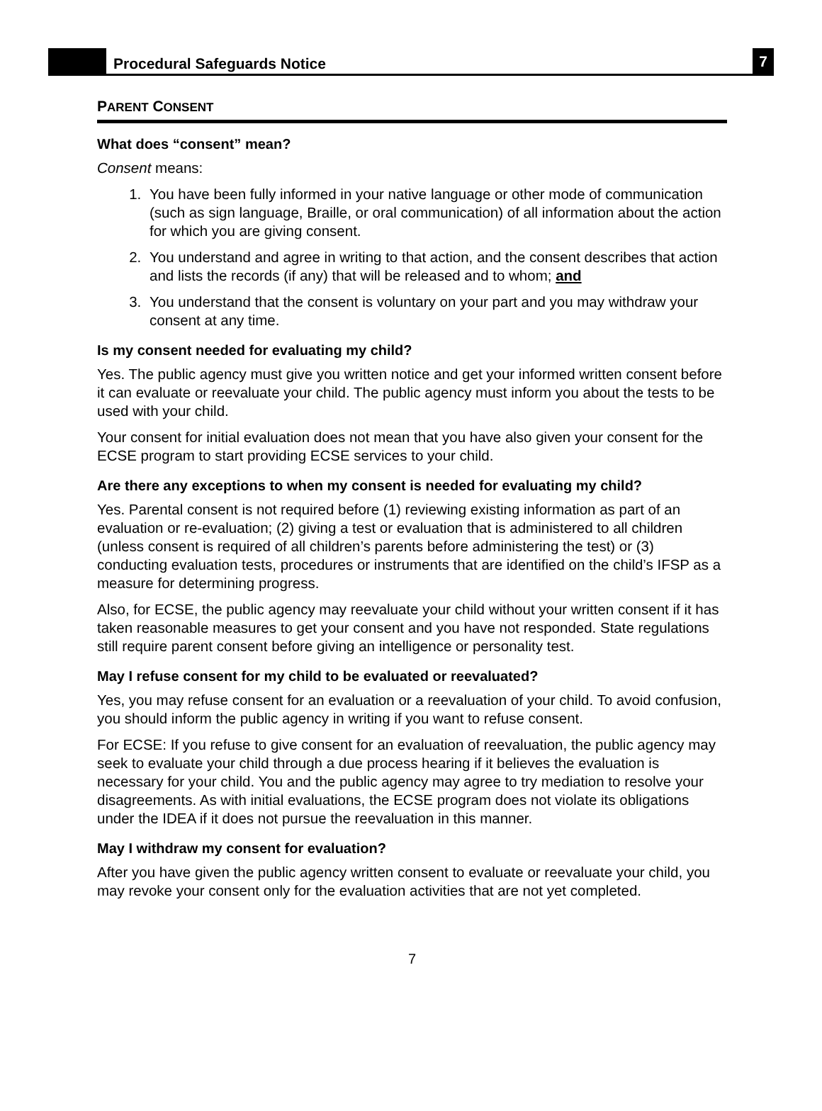Procedural Safeguards Notice
7
PARENT CONSENT
What does “consent” mean?
Consent means:
1. You have been fully informed in your native language or other mode of communication (such as sign language, Braille, or oral communication) of all information about the action for which you are giving consent.
2. You understand and agree in writing to that action, and the consent describes that action and lists the records (if any) that will be released and to whom; and
3. You understand that the consent is voluntary on your part and you may withdraw your consent at any time.
Is my consent needed for evaluating my child?
Yes. The public agency must give you written notice and get your informed written consent before it can evaluate or reevaluate your child. The public agency must inform you about the tests to be used with your child.
Your consent for initial evaluation does not mean that you have also given your consent for the ECSE program to start providing ECSE services to your child.
Are there any exceptions to when my consent is needed for evaluating my child?
Yes. Parental consent is not required before (1) reviewing existing information as part of an evaluation or re-evaluation; (2) giving a test or evaluation that is administered to all children (unless consent is required of all children’s parents before administering the test) or (3) conducting evaluation tests, procedures or instruments that are identified on the child’s IFSP as a measure for determining progress.
Also, for ECSE, the public agency may reevaluate your child without your written consent if it has taken reasonable measures to get your consent and you have not responded. State regulations still require parent consent before giving an intelligence or personality test.
May I refuse consent for my child to be evaluated or reevaluated?
Yes, you may refuse consent for an evaluation or a reevaluation of your child. To avoid confusion, you should inform the public agency in writing if you want to refuse consent.
For ECSE: If you refuse to give consent for an evaluation of reevaluation, the public agency may seek to evaluate your child through a due process hearing if it believes the evaluation is necessary for your child. You and the public agency may agree to try mediation to resolve your disagreements. As with initial evaluations, the ECSE program does not violate its obligations under the IDEA if it does not pursue the reevaluation in this manner.
May I withdraw my consent for evaluation?
After you have given the public agency written consent to evaluate or reevaluate your child, you may revoke your consent only for the evaluation activities that are not yet completed.
7